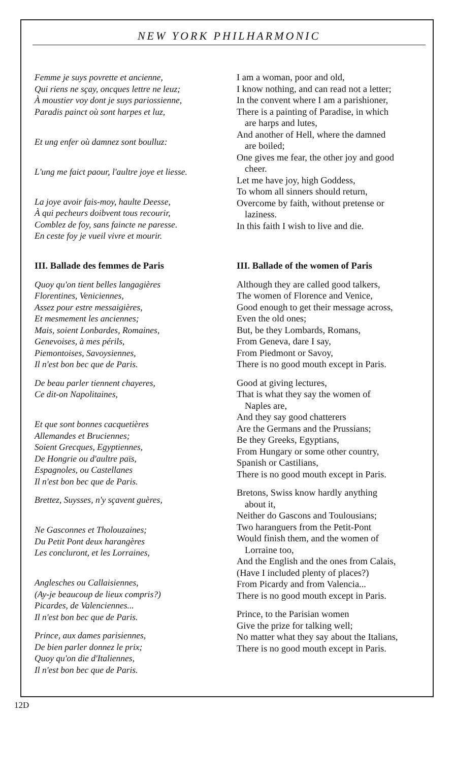NEW YORK PHILHARMONIC
Femme je suys povrette et ancienne,
Qui riens ne sçay, oncques lettre ne leuz;
À moustier voy dont je suys pariossienne,
Paradis painct où sont harpes et luz,
Et ung enfer où damnez sont boulluz:
L'ung me faict paour, l'aultre joye et liesse.
La joye avoir fais-moy, haulte Deesse,
À qui pecheurs doibvent tous recourir,
Comblez de foy, sans faincte ne paresse.
En ceste foy je vueil vivre et mourir.
I am a woman, poor and old,
I know nothing, and can read not a letter;
In the convent where I am a parishioner,
There is a painting of Paradise, in which
are harps and lutes,
And another of Hell, where the damned
are boiled;
One gives me fear, the other joy and good
cheer.
Let me have joy, high Goddess,
To whom all sinners should return,
Overcome by faith, without pretense or
laziness.
In this faith I wish to live and die.
III. Ballade des femmes de Paris
III. Ballade of the women of Paris
Quoy qu'on tient belles langagières
Florentines, Veniciennes,
Assez pour estre messaigières,
Et mesmement les anciennes;
Mais, soient Lonbardes, Romaines,
Genevoises, à mes périls,
Piemontoises, Savoysiennes,
Il n'est bon bec que de Paris.
De beau parler tiennent chayeres,
Ce dit-on Napolitaines,
Et que sont bonnes cacquetières
Allemandes et Bruciennes;
Soient Grecques, Egyptiennes,
De Hongrie ou d'aultre païs,
Espagnoles, ou Castellanes
Il n'est bon bec que de Paris.
Brettez, Suysses, n'y sçavent guères,
Ne Gasconnes et Tholouzaines;
Du Petit Pont deux harangères
Les concluront, et les Lorraines,
Anglesches ou Callaisiennes,
(Ay-je beaucoup de lieux compris?)
Picardes, de Valenciennes...
Il n'est bon bec que de Paris.
Prince, aux dames parisiennes,
De bien parler donnez le prix;
Quoy qu'on die d'Italiennes,
Il n'est bon bec que de Paris.
Although they are called good talkers,
The women of Florence and Venice,
Good enough to get their message across,
Even the old ones;
But, be they Lombards, Romans,
From Geneva, dare I say,
From Piedmont or Savoy,
There is no good mouth except in Paris.
Good at giving lectures,
That is what they say the women of
Naples are,
And they say good chatterers
Are the Germans and the Prussians;
Be they Greeks, Egyptians,
From Hungary or some other country,
Spanish or Castilians,
There is no good mouth except in Paris.
Bretons, Swiss know hardly anything
about it,
Neither do Gascons and Toulousians;
Two haranguers from the Petit-Pont
Would finish them, and the women of
Lorraine too,
And the English and the ones from Calais,
(Have I included plenty of places?)
From Picardy and from Valencia...
There is no good mouth except in Paris.
Prince, to the Parisian women
Give the prize for talking well;
No matter what they say about the Italians,
There is no good mouth except in Paris.
12D